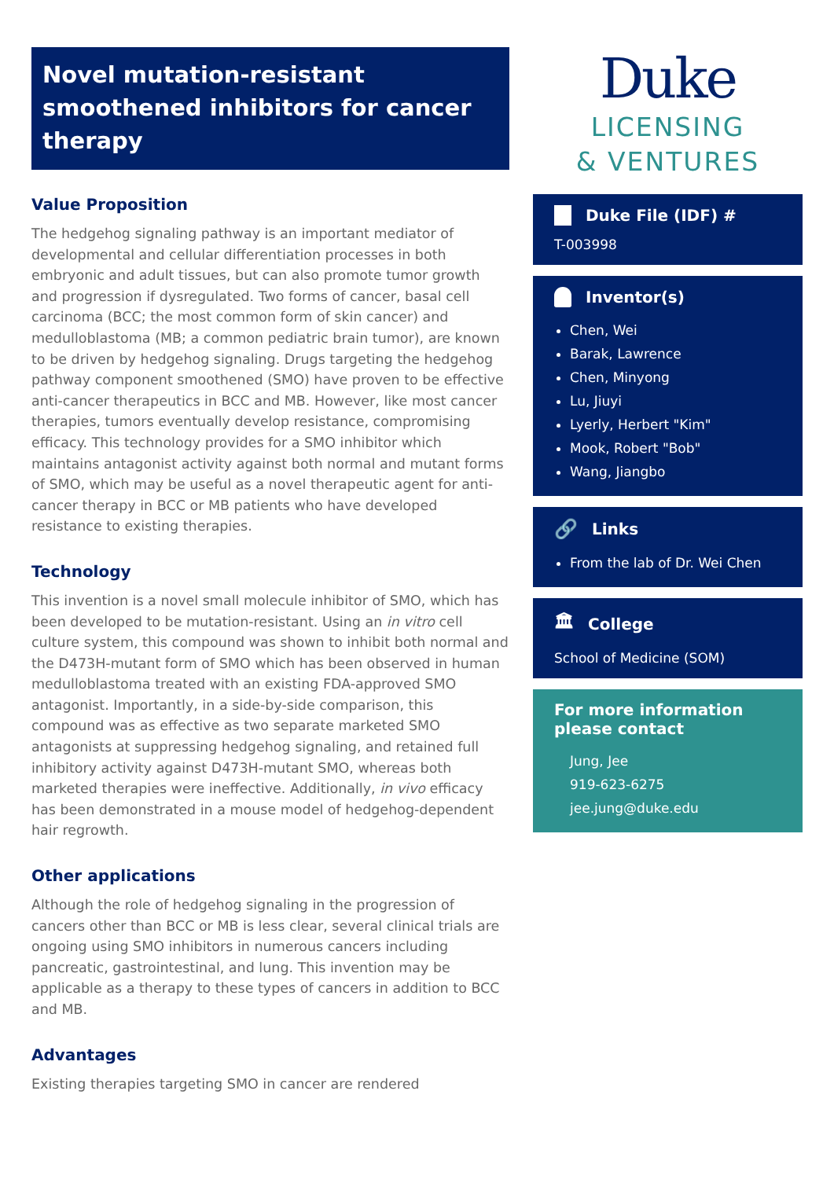Novel mutation-resistant smoothened inhibitors for cancer therapy
Value Proposition
The hedgehog signaling pathway is an important mediator of developmental and cellular differentiation processes in both embryonic and adult tissues, but can also promote tumor growth and progression if dysregulated. Two forms of cancer, basal cell carcinoma (BCC; the most common form of skin cancer) and medulloblastoma (MB; a common pediatric brain tumor), are known to be driven by hedgehog signaling. Drugs targeting the hedgehog pathway component smoothened (SMO) have proven to be effective anti-cancer therapeutics in BCC and MB. However, like most cancer therapies, tumors eventually develop resistance, compromising efficacy. This technology provides for a SMO inhibitor which maintains antagonist activity against both normal and mutant forms of SMO, which may be useful as a novel therapeutic agent for anti-cancer therapy in BCC or MB patients who have developed resistance to existing therapies.
Technology
This invention is a novel small molecule inhibitor of SMO, which has been developed to be mutation-resistant. Using an in vitro cell culture system, this compound was shown to inhibit both normal and the D473H-mutant form of SMO which has been observed in human medulloblastoma treated with an existing FDA-approved SMO antagonist. Importantly, in a side-by-side comparison, this compound was as effective as two separate marketed SMO antagonists at suppressing hedgehog signaling, and retained full inhibitory activity against D473H-mutant SMO, whereas both marketed therapies were ineffective. Additionally, in vivo efficacy has been demonstrated in a mouse model of hedgehog-dependent hair regrowth.
Other applications
Although the role of hedgehog signaling in the progression of cancers other than BCC or MB is less clear, several clinical trials are ongoing using SMO inhibitors in numerous cancers including pancreatic, gastrointestinal, and lung. This invention may be applicable as a therapy to these types of cancers in addition to BCC and MB.
Advantages
Existing therapies targeting SMO in cancer are rendered
Duke
LICENSING
& VENTURES
Duke File (IDF) #
T-003998
Inventor(s)
Chen, Wei
Barak, Lawrence
Chen, Minyong
Lu, Jiuyi
Lyerly, Herbert "Kim"
Mook, Robert "Bob"
Wang, Jiangbo
🔗 Links
From the lab of Dr. Wei Chen
🏛 College
School of Medicine (SOM)
For more information please contact
Jung, Jee
919-623-6275
jee.jung@duke.edu